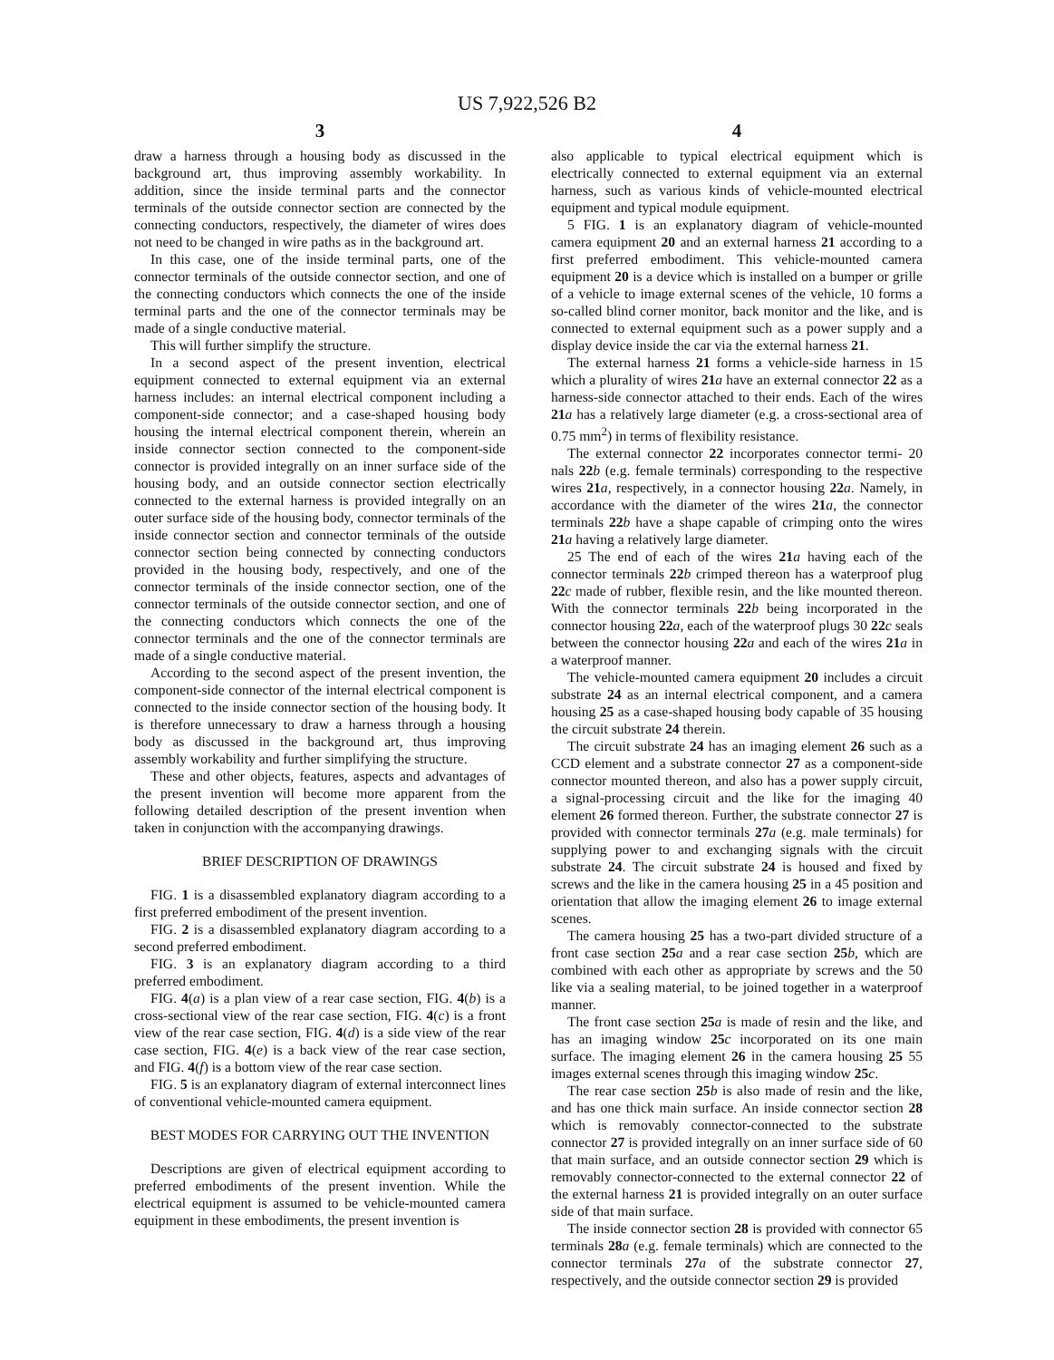US 7,922,526 B2
3
draw a harness through a housing body as discussed in the background art, thus improving assembly workability. In addition, since the inside terminal parts and the connector terminals of the outside connector section are connected by the connecting conductors, respectively, the diameter of wires does not need to be changed in wire paths as in the background art.
In this case, one of the inside terminal parts, one of the connector terminals of the outside connector section, and one of the connecting conductors which connects the one of the inside terminal parts and the one of the connector terminals may be made of a single conductive material.
This will further simplify the structure.
In a second aspect of the present invention, electrical equipment connected to external equipment via an external harness includes: an internal electrical component including a component-side connector; and a case-shaped housing body housing the internal electrical component therein, wherein an inside connector section connected to the component-side connector is provided integrally on an inner surface side of the housing body, and an outside connector section electrically connected to the external harness is provided integrally on an outer surface side of the housing body, connector terminals of the inside connector section and connector terminals of the outside connector section being connected by connecting conductors provided in the housing body, respectively, and one of the connector terminals of the inside connector section, one of the connector terminals of the outside connector section, and one of the connecting conductors which connects the one of the connector terminals and the one of the connector terminals are made of a single conductive material.
According to the second aspect of the present invention, the component-side connector of the internal electrical component is connected to the inside connector section of the housing body. It is therefore unnecessary to draw a harness through a housing body as discussed in the background art, thus improving assembly workability and further simplifying the structure.
These and other objects, features, aspects and advantages of the present invention will become more apparent from the following detailed description of the present invention when taken in conjunction with the accompanying drawings.
BRIEF DESCRIPTION OF DRAWINGS
FIG. 1 is a disassembled explanatory diagram according to a first preferred embodiment of the present invention.
FIG. 2 is a disassembled explanatory diagram according to a second preferred embodiment.
FIG. 3 is an explanatory diagram according to a third preferred embodiment.
FIG. 4(a) is a plan view of a rear case section, FIG. 4(b) is a cross-sectional view of the rear case section, FIG. 4(c) is a front view of the rear case section, FIG. 4(d) is a side view of the rear case section, FIG. 4(e) is a back view of the rear case section, and FIG. 4(f) is a bottom view of the rear case section.
FIG. 5 is an explanatory diagram of external interconnect lines of conventional vehicle-mounted camera equipment.
BEST MODES FOR CARRYING OUT THE INVENTION
Descriptions are given of electrical equipment according to preferred embodiments of the present invention. While the electrical equipment is assumed to be vehicle-mounted camera equipment in these embodiments, the present invention is
4
also applicable to typical electrical equipment which is electrically connected to external equipment via an external harness, such as various kinds of vehicle-mounted electrical equipment and typical module equipment.
5 FIG. 1 is an explanatory diagram of vehicle-mounted camera equipment 20 and an external harness 21 according to a first preferred embodiment. This vehicle-mounted camera equipment 20 is a device which is installed on a bumper or grille of a vehicle to image external scenes of the vehicle, 10 forms a so-called blind corner monitor, back monitor and the like, and is connected to external equipment such as a power supply and a display device inside the car via the external harness 21.
The external harness 21 forms a vehicle-side harness in 15 which a plurality of wires 21 a have an external connector 22 as a harness-side connector attached to their ends. Each of the wires 21 a has a relatively large diameter (e.g. a cross-sectional area of 0.75 mm<sup>2</sup>) in terms of flexibility resistance.
The external connector 22 incorporates connector termi- 20 nals 22 b (e.g. female terminals) corresponding to the respective wires 21 a, respectively, in a connector housing 22 a. Namely, in accordance with the diameter of the wires 21 a, the connector terminals 22 b have a shape capable of crimping onto the wires 21 a having a relatively large diameter.
25 The end of each of the wires 21 a having each of the connector terminals 22 b crimped thereon has a waterproof plug 22 c made of rubber, flexible resin, and the like mounted thereon. With the connector terminals 22 b being incorporated in the connector housing 22 a, each of the waterproof plugs 30 22 c seals between the connector housing 22 a and each of the wires 21 a in a waterproof manner.
The vehicle-mounted camera equipment 20 includes a circuit substrate 24 as an internal electrical component, and a camera housing 25 as a case-shaped housing body capable of 35 housing the circuit substrate 24 therein.
The circuit substrate 24 has an imaging element 26 such as a CCD element and a substrate connector 27 as a component-side connector mounted thereon, and also has a power supply circuit, a signal-processing circuit and the like for the imaging 40 element 26 formed thereon. Further, the substrate connector 27 is provided with connector terminals 27 a (e.g. male terminals) for supplying power to and exchanging signals with the circuit substrate 24. The circuit substrate 24 is housed and fixed by screws and the like in the camera housing 25 in a 45 position and orientation that allow the imaging element 26 to image external scenes.
The camera housing 25 has a two-part divided structure of a front case section 25 a and a rear case section 25 b, which are combined with each other as appropriate by screws and the 50 like via a sealing material, to be joined together in a waterproof manner.
The front case section 25 a is made of resin and the like, and has an imaging window 25 c incorporated on its one main surface. The imaging element 26 in the camera housing 25 55 images external scenes through this imaging window 25 c.
The rear case section 25 b is also made of resin and the like, and has one thick main surface. An inside connector section 28 which is removably connector-connected to the substrate connector 27 is provided integrally on an inner surface side of 60 that main surface, and an outside connector section 29 which is removably connector-connected to the external connector 22 of the external harness 21 is provided integrally on an outer surface side of that main surface.
The inside connector section 28 is provided with connector 65 terminals 28 a (e.g. female terminals) which are connected to the connector terminals 27 a of the substrate connector 27, respectively, and the outside connector section 29 is provided